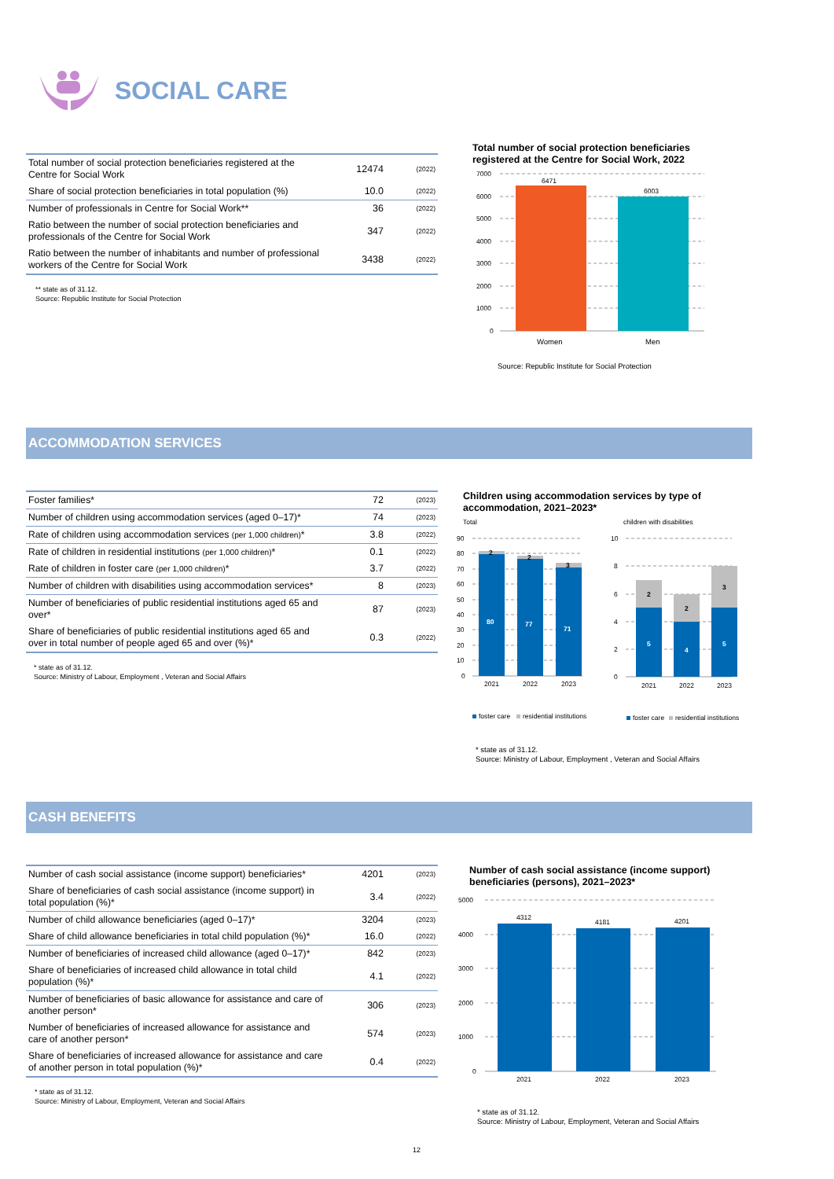SOCIAL CARE
| Total number of social protection beneficiaries registered at the Centre for Social Work | 12474 | (2022) |
| Share of social protection beneficiaries in total population (%) | 10.0 | (2022) |
| Number of professionals in Centre for Social Work** | 36 | (2022) |
| Ratio between the number of social protection beneficiaries and professionals of the Centre for Social Work | 347 | (2022) |
| Ratio between the number of inhabitants and number of professional workers of the Centre for Social Work | 3438 | (2022) |
** state as of 31.12.
Source: Republic Institute for Social Protection
Total number of social protection beneficiaries
registered at the Centre for Social Work, 2022
7000
6000
5000
4000
3000
2000
1000
0
6471
6003
Women
Men
Source: Republic Institute for Social Protection
ACCOMMODATION SERVICES
| Foster families* | 72 | (2023) |
| Number of children using accommodation services (aged 0–17)* | 74 | (2023) |
| Rate of children using accommodation services (per 1,000 children) * | 3.8 | (2022) |
| Rate of children in residential institutions (per 1,000 children) * | 0.1 | (2022) |
| Rate of children in foster care (per 1,000 children) * | 3.7 | (2022) |
| Number of children with disabilities using accommodation services* | 8 | (2023) |
| Number of beneficiaries of public residential institutions aged 65 and over* | 87 | (2023) |
| Share of beneficiaries of public residential institutions aged 65 and over in total number of people aged 65 and over (%)* | 0.3 | (2022) |
* state as of 31.12.
Source: Ministry of Labour, Employment , Veteran and Social Affairs
Children using accommodation services by type of
accommodation, 2021–2023*
Total
children with disabilities
90
80
70
60
50
40
30
20
10
0
10
8
6
4
2
0
2
2
3
80
77
71
2021
2022
2023
2
2
3
5
4
5
2021
2022
2023
foster care
residential institutions
foster care
residential institutions
* state as of 31.12.
Source: Ministry of Labour, Employment , Veteran and Social Affairs
CASH BENEFITS
| Number of cash social assistance (income support) beneficiaries* | 4201 | (2023) |
| Share of beneficiaries of cash social assistance (income support) in total population (%)* | 3.4 | (2022) |
| Number of child allowance beneficiaries (aged 0–17)* | 3204 | (2023) |
| Share of child allowance beneficiaries in total child population (%)* | 16.0 | (2022) |
| Number of beneficiaries of increased child allowance (aged 0–17)* | 842 | (2023) |
| Share of beneficiaries of increased child allowance in total child population (%)* | 4.1 | (2022) |
| Number of beneficiaries of basic allowance for assistance and care of another person* | 306 | (2023) |
| Number of beneficiaries of increased allowance for assistance and care of another person* | 574 | (2023) |
| Share of beneficiaries of increased allowance for assistance and care of another person in total population (%)* | 0.4 | (2022) |
* state as of 31.12.
Source: Ministry of Labour, Employment, Veteran and Social Affairs
Number of cash social assistance (income support)
beneficiaries (persons), 2021–2023*
5000
4000
3000
2000
1000
0
4312
4181
4201
2021
2022
2023
* state as of 31.12.
Source: Ministry of Labour, Employment, Veteran and Social Affairs
12